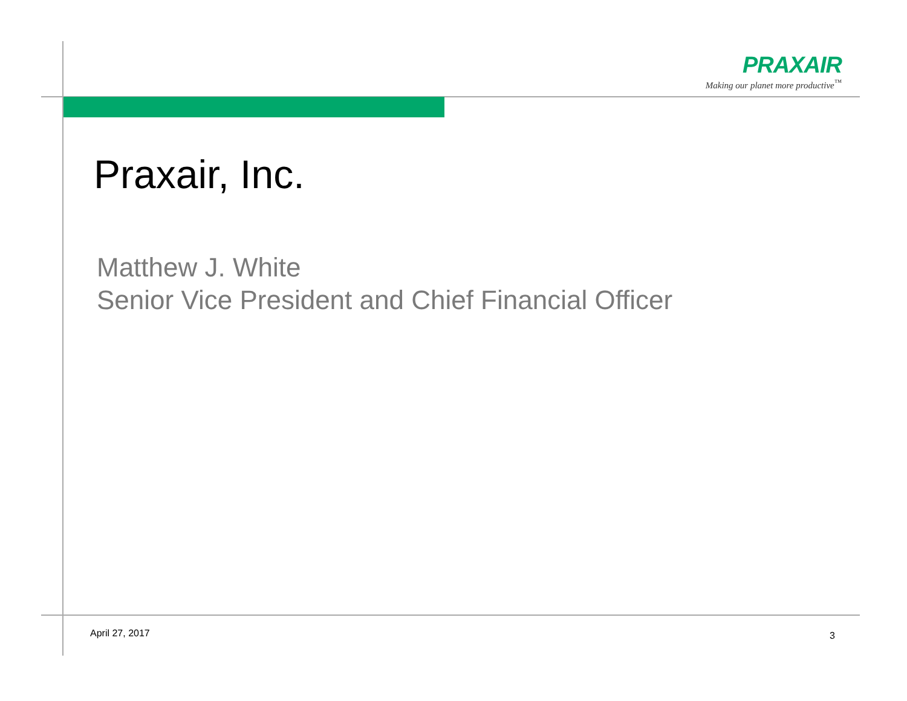PRAXAIR
Making our planet more productive<sup>™</sup>
Praxair, Inc.
Matthew J. White
Senior Vice President and Chief Financial Officer
April 27, 2017 3